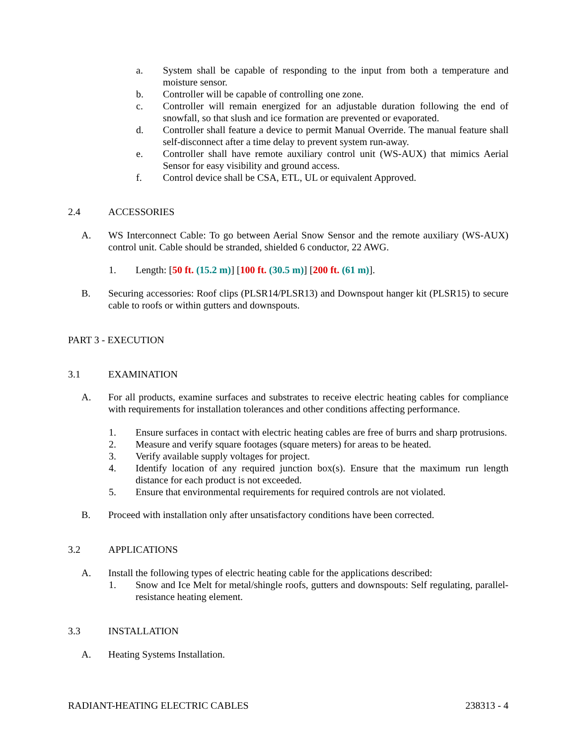a. System shall be capable of responding to the input from both a temperature and moisture sensor.
b. Controller will be capable of controlling one zone.
c. Controller will remain energized for an adjustable duration following the end of snowfall, so that slush and ice formation are prevented or evaporated.
d. Controller shall feature a device to permit Manual Override. The manual feature shall self-disconnect after a time delay to prevent system run-away.
e. Controller shall have remote auxiliary control unit (WS-AUX) that mimics Aerial Sensor for easy visibility and ground access.
f. Control device shall be CSA, ETL, UL or equivalent Approved.
2.4 ACCESSORIES
A. WS Interconnect Cable: To go between Aerial Snow Sensor and the remote auxiliary (WS-AUX) control unit. Cable should be stranded, shielded 6 conductor, 22 AWG.
1. Length: [50 ft. (15.2 m)] [100 ft. (30.5 m)] [200 ft. (61 m)].
B. Securing accessories: Roof clips (PLSR14/PLSR13) and Downspout hanger kit (PLSR15) to secure cable to roofs or within gutters and downspouts.
PART 3 - EXECUTION
3.1 EXAMINATION
A. For all products, examine surfaces and substrates to receive electric heating cables for compliance with requirements for installation tolerances and other conditions affecting performance.
1. Ensure surfaces in contact with electric heating cables are free of burrs and sharp protrusions.
2. Measure and verify square footages (square meters) for areas to be heated.
3. Verify available supply voltages for project.
4. Identify location of any required junction box(s). Ensure that the maximum run length distance for each product is not exceeded.
5. Ensure that environmental requirements for required controls are not violated.
B. Proceed with installation only after unsatisfactory conditions have been corrected.
3.2 APPLICATIONS
A. Install the following types of electric heating cable for the applications described:
1. Snow and Ice Melt for metal/shingle roofs, gutters and downspouts: Self regulating, parallel-resistance heating element.
3.3 INSTALLATION
A. Heating Systems Installation.
RADIANT-HEATING ELECTRIC CABLES 238313 - 4